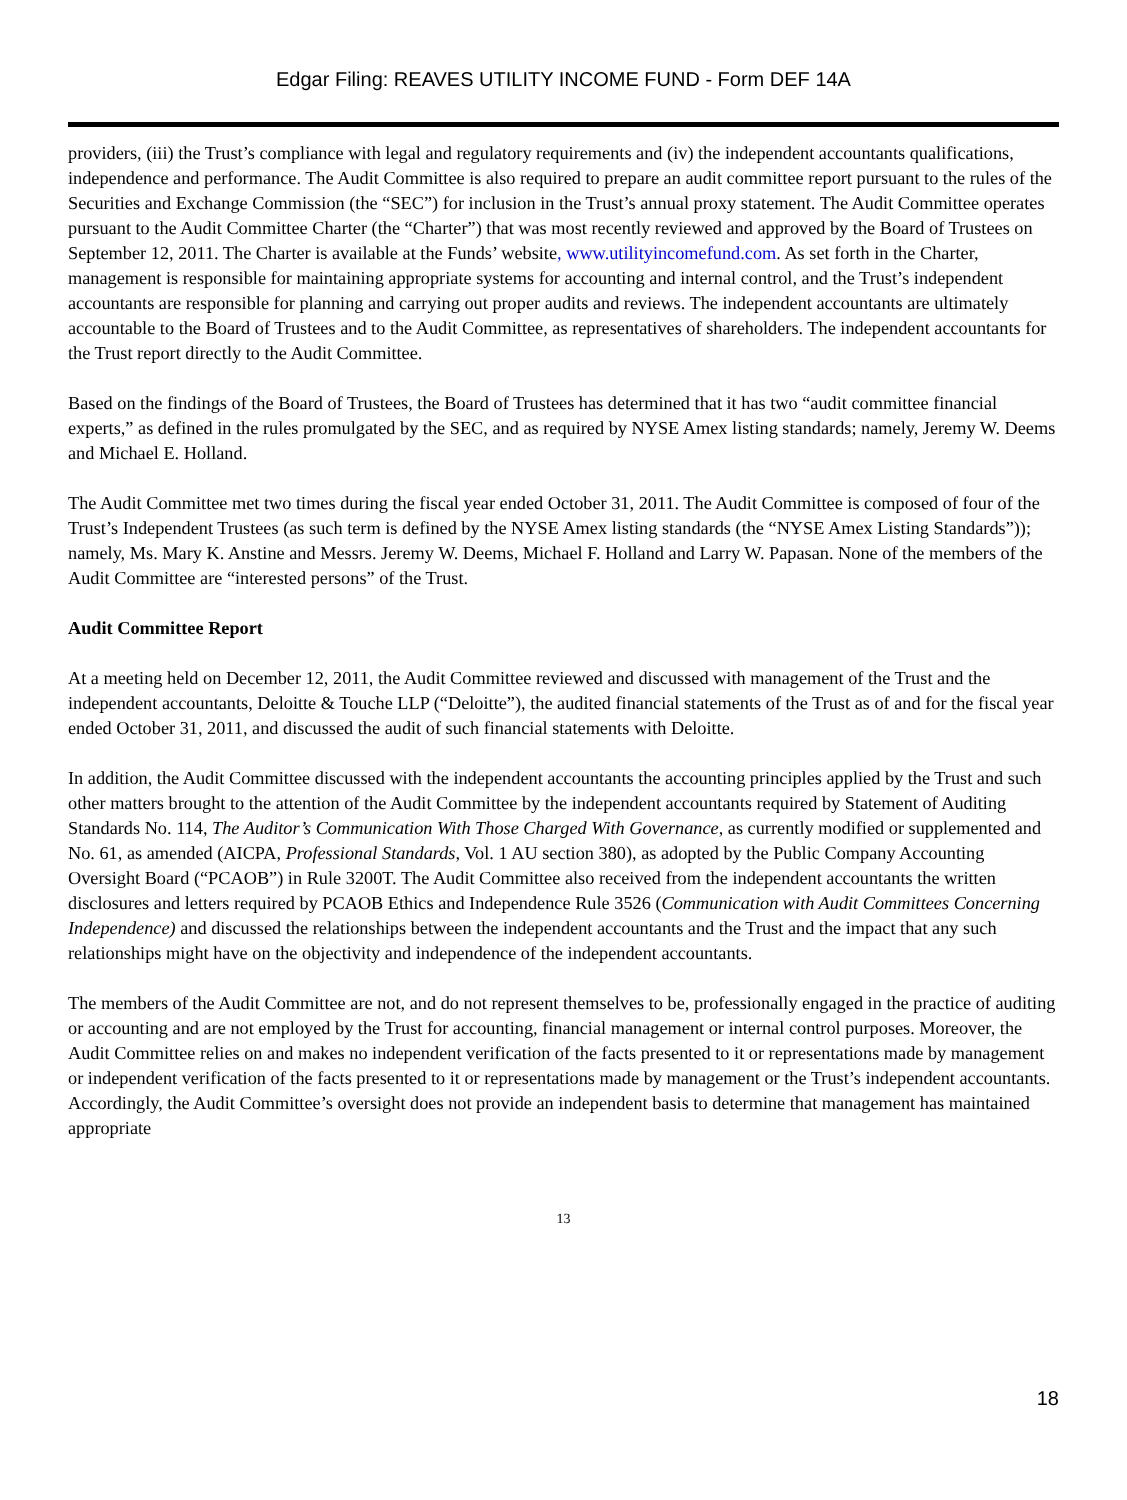Edgar Filing: REAVES UTILITY INCOME FUND - Form DEF 14A
providers, (iii) the Trust’s compliance with legal and regulatory requirements and (iv) the independent accountants qualifications, independence and performance. The Audit Committee is also required to prepare an audit committee report pursuant to the rules of the Securities and Exchange Commission (the “SEC”) for inclusion in the Trust’s annual proxy statement. The Audit Committee operates pursuant to the Audit Committee Charter (the “Charter”) that was most recently reviewed and approved by the Board of Trustees on September 12, 2011. The Charter is available at the Funds’ website, www.utilityincomefund.com. As set forth in the Charter, management is responsible for maintaining appropriate systems for accounting and internal control, and the Trust’s independent accountants are responsible for planning and carrying out proper audits and reviews. The independent accountants are ultimately accountable to the Board of Trustees and to the Audit Committee, as representatives of shareholders. The independent accountants for the Trust report directly to the Audit Committee.
Based on the findings of the Board of Trustees, the Board of Trustees has determined that it has two “audit committee financial experts,” as defined in the rules promulgated by the SEC, and as required by NYSE Amex listing standards; namely, Jeremy W. Deems and Michael E. Holland.
The Audit Committee met two times during the fiscal year ended October 31, 2011. The Audit Committee is composed of four of the Trust’s Independent Trustees (as such term is defined by the NYSE Amex listing standards (the “NYSE Amex Listing Standards”)); namely, Ms. Mary K. Anstine and Messrs. Jeremy W. Deems, Michael F. Holland and Larry W. Papasan. None of the members of the Audit Committee are “interested persons” of the Trust.
Audit Committee Report
At a meeting held on December 12, 2011, the Audit Committee reviewed and discussed with management of the Trust and the independent accountants, Deloitte & Touche LLP (“Deloitte”), the audited financial statements of the Trust as of and for the fiscal year ended October 31, 2011, and discussed the audit of such financial statements with Deloitte.
In addition, the Audit Committee discussed with the independent accountants the accounting principles applied by the Trust and such other matters brought to the attention of the Audit Committee by the independent accountants required by Statement of Auditing Standards No. 114, The Auditor’s Communication With Those Charged With Governance, as currently modified or supplemented and No. 61, as amended (AICPA, Professional Standards, Vol. 1 AU section 380), as adopted by the Public Company Accounting Oversight Board (“PCAOB”) in Rule 3200T. The Audit Committee also received from the independent accountants the written disclosures and letters required by PCAOB Ethics and Independence Rule 3526 (Communication with Audit Committees Concerning Independence) and discussed the relationships between the independent accountants and the Trust and the impact that any such relationships might have on the objectivity and independence of the independent accountants.
The members of the Audit Committee are not, and do not represent themselves to be, professionally engaged in the practice of auditing or accounting and are not employed by the Trust for accounting, financial management or internal control purposes. Moreover, the Audit Committee relies on and makes no independent verification of the facts presented to it or representations made by management or independent verification of the facts presented to it or representations made by management or the Trust’s independent accountants. Accordingly, the Audit Committee’s oversight does not provide an independent basis to determine that management has maintained appropriate
13
18